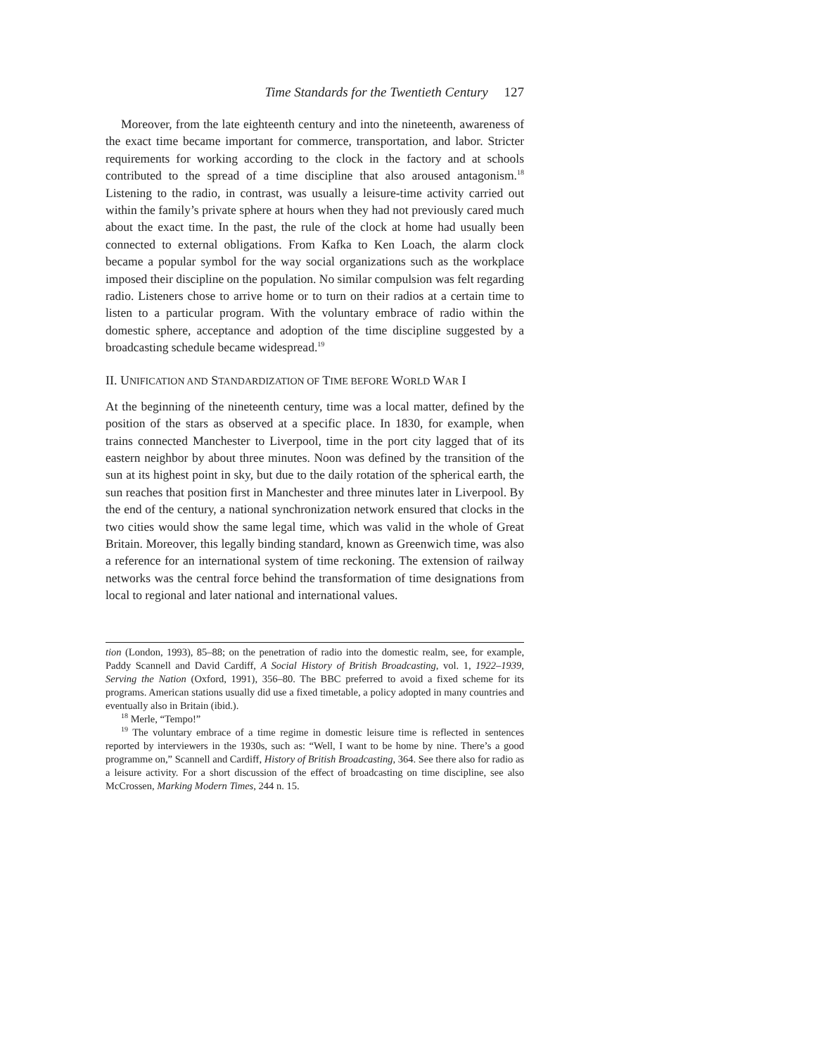Time Standards for the Twentieth Century 127
Moreover, from the late eighteenth century and into the nineteenth, awareness of the exact time became important for commerce, transportation, and labor. Stricter requirements for working according to the clock in the factory and at schools contributed to the spread of a time discipline that also aroused antagonism.<sup>18</sup> Listening to the radio, in contrast, was usually a leisure-time activity carried out within the family’s private sphere at hours when they had not previously cared much about the exact time. In the past, the rule of the clock at home had usually been connected to external obligations. From Kafka to Ken Loach, the alarm clock became a popular symbol for the way social organizations such as the workplace imposed their discipline on the population. No similar compulsion was felt regarding radio. Listeners chose to arrive home or to turn on their radios at a certain time to listen to a particular program. With the voluntary embrace of radio within the domestic sphere, acceptance and adoption of the time discipline suggested by a broadcasting schedule became widespread.<sup>19</sup>
II. UNIFICATION AND STANDARDIZATION OF TIME BEFORE WORLD WAR I
At the beginning of the nineteenth century, time was a local matter, defined by the position of the stars as observed at a specific place. In 1830, for example, when trains connected Manchester to Liverpool, time in the port city lagged that of its eastern neighbor by about three minutes. Noon was defined by the transition of the sun at its highest point in sky, but due to the daily rotation of the spherical earth, the sun reaches that position first in Manchester and three minutes later in Liverpool. By the end of the century, a national synchronization network ensured that clocks in the two cities would show the same legal time, which was valid in the whole of Great Britain. Moreover, this legally binding standard, known as Greenwich time, was also a reference for an international system of time reckoning. The extension of railway networks was the central force behind the transformation of time designations from local to regional and later national and international values.
tion (London, 1993), 85–88; on the penetration of radio into the domestic realm, see, for example, Paddy Scannell and David Cardiff, A Social History of British Broadcasting, vol. 1, 1922–1939, Serving the Nation (Oxford, 1991), 356–80. The BBC preferred to avoid a fixed scheme for its programs. American stations usually did use a fixed timetable, a policy adopted in many countries and eventually also in Britain (ibid.).
<sup>18</sup> Merle, “Tempo!”
<sup>19</sup> The voluntary embrace of a time regime in domestic leisure time is reflected in sentences reported by interviewers in the 1930s, such as: “Well, I want to be home by nine. There’s a good programme on,” Scannell and Cardiff, History of British Broadcasting, 364. See there also for radio as a leisure activity. For a short discussion of the effect of broadcasting on time discipline, see also McCrossen, Marking Modern Times, 244 n. 15.